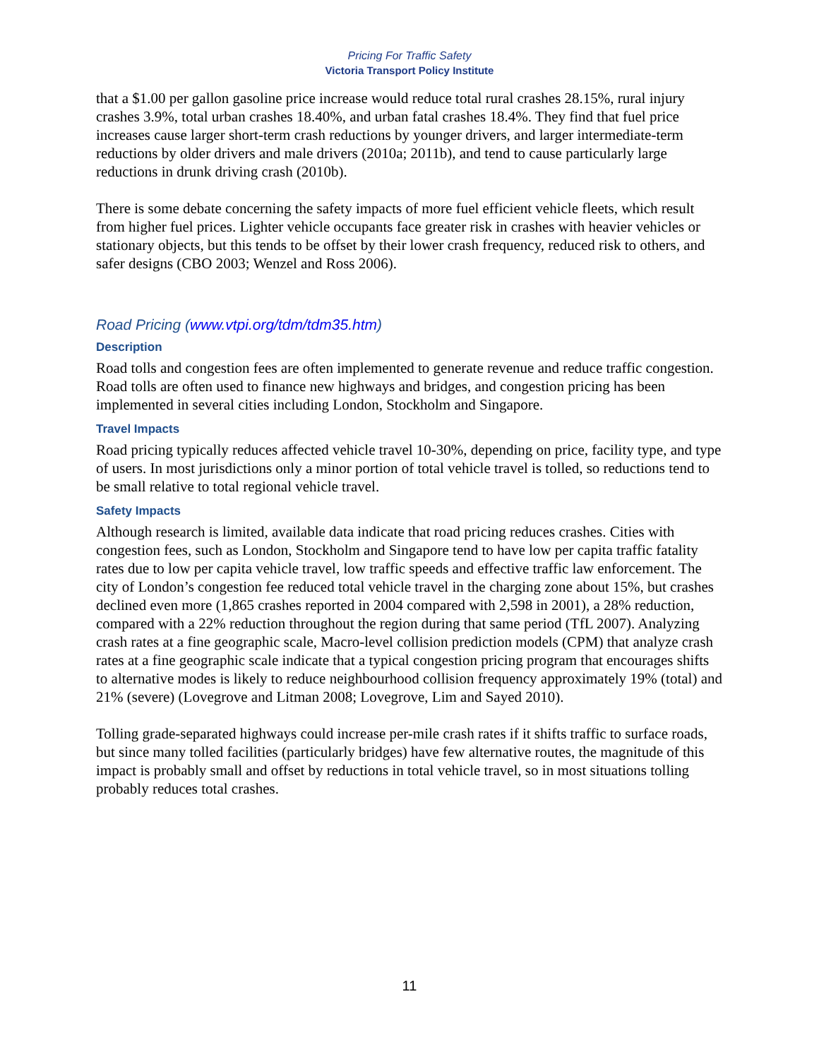Pricing For Traffic Safety
Victoria Transport Policy Institute
that a $1.00 per gallon gasoline price increase would reduce total rural crashes 28.15%, rural injury crashes 3.9%, total urban crashes 18.40%, and urban fatal crashes 18.4%. They find that fuel price increases cause larger short-term crash reductions by younger drivers, and larger intermediate-term reductions by older drivers and male drivers (2010a; 2011b), and tend to cause particularly large reductions in drunk driving crash (2010b).
There is some debate concerning the safety impacts of more fuel efficient vehicle fleets, which result from higher fuel prices. Lighter vehicle occupants face greater risk in crashes with heavier vehicles or stationary objects, but this tends to be offset by their lower crash frequency, reduced risk to others, and safer designs (CBO 2003; Wenzel and Ross 2006).
Road Pricing (www.vtpi.org/tdm/tdm35.htm)
Description
Road tolls and congestion fees are often implemented to generate revenue and reduce traffic congestion. Road tolls are often used to finance new highways and bridges, and congestion pricing has been implemented in several cities including London, Stockholm and Singapore.
Travel Impacts
Road pricing typically reduces affected vehicle travel 10-30%, depending on price, facility type, and type of users. In most jurisdictions only a minor portion of total vehicle travel is tolled, so reductions tend to be small relative to total regional vehicle travel.
Safety Impacts
Although research is limited, available data indicate that road pricing reduces crashes. Cities with congestion fees, such as London, Stockholm and Singapore tend to have low per capita traffic fatality rates due to low per capita vehicle travel, low traffic speeds and effective traffic law enforcement. The city of London’s congestion fee reduced total vehicle travel in the charging zone about 15%, but crashes declined even more (1,865 crashes reported in 2004 compared with 2,598 in 2001), a 28% reduction, compared with a 22% reduction throughout the region during that same period (TfL 2007). Analyzing crash rates at a fine geographic scale, Macro-level collision prediction models (CPM) that analyze crash rates at a fine geographic scale indicate that a typical congestion pricing program that encourages shifts to alternative modes is likely to reduce neighbourhood collision frequency approximately 19% (total) and 21% (severe) (Lovegrove and Litman 2008; Lovegrove, Lim and Sayed 2010).
Tolling grade-separated highways could increase per-mile crash rates if it shifts traffic to surface roads, but since many tolled facilities (particularly bridges) have few alternative routes, the magnitude of this impact is probably small and offset by reductions in total vehicle travel, so in most situations tolling probably reduces total crashes.
11